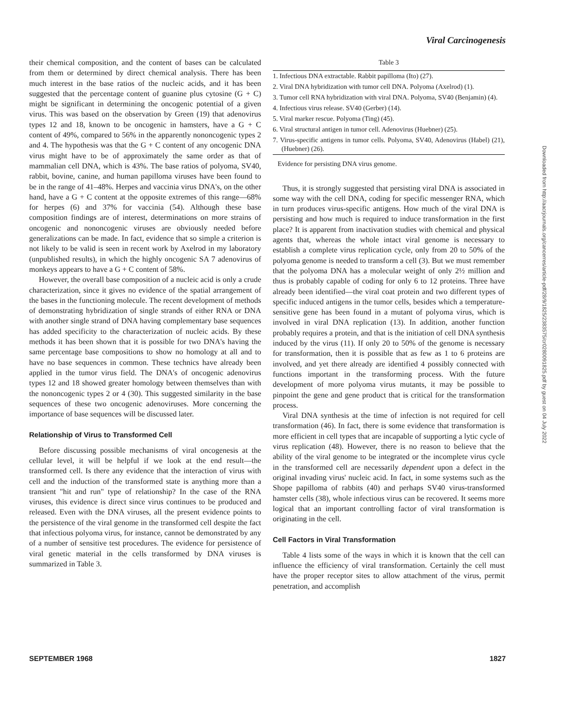Viral Carcinogenesis
their chemical composition, and the content of bases can be calculated from them or determined by direct chemical analysis. There has been much interest in the base ratios of the nucleic acids, and it has been suggested that the percentage content of guanine plus cytosine (G + C) might be significant in determining the oncogenic potential of a given virus. This was based on the observation by Green (19) that adenovirus types 12 and 18, known to be oncogenic in hamsters, have a G + C content of 49%, compared to 56% in the apparently nononcogenic types 2 and 4. The hypothesis was that the G + C content of any oncogenic DNA virus might have to be of approximately the same order as that of mammalian cell DNA, which is 43%. The base ratios of polyoma, SV40, rabbit, bovine, canine, and human papilloma viruses have been found to be in the range of 41–48%. Herpes and vaccinia virus DNA's, on the other hand, have a G + C content at the opposite extremes of this range—68% for herpes (6) and 37% for vaccinia (54). Although these base composition findings are of interest, determinations on more strains of oncogenic and nononcogenic viruses are obviously needed before generalizations can be made. In fact, evidence that so simple a criterion is not likely to be valid is seen in recent work by Axelrod in my laboratory (unpublished results), in which the highly oncogenic SA 7 adenovirus of monkeys appears to have a G + C content of 58%.
However, the overall base composition of a nucleic acid is only a crude characterization, since it gives no evidence of the spatial arrangement of the bases in the functioning molecule. The recent development of methods of demonstrating hybridization of single strands of either RNA or DNA with another single strand of DNA having complementary base sequences has added specificity to the characterization of nucleic acids. By these methods it has been shown that it is possible for two DNA's having the same percentage base compositions to show no homology at all and to have no base sequences in common. These technics have already been applied in the tumor virus field. The DNA's of oncogenic adenovirus types 12 and 18 showed greater homology between themselves than with the nononcogenic types 2 or 4 (30). This suggested similarity in the base sequences of these two oncogenic adenoviruses. More concerning the importance of base sequences will be discussed later.
Relationship of Virus to Transformed Cell
Before discussing possible mechanisms of viral oncogenesis at the cellular level, it will be helpful if we look at the end result—the transformed cell. Is there any evidence that the interaction of virus with cell and the induction of the transformed state is anything more than a transient "hit and run" type of relationship? In the case of the RNA viruses, this evidence is direct since virus continues to be produced and released. Even with the DNA viruses, all the present evidence points to the persistence of the viral genome in the transformed cell despite the fact that infectious polyoma virus, for instance, cannot be demonstrated by any of a number of sensitive test procedures. The evidence for persistence of viral genetic material in the cells transformed by DNA viruses is summarized in Table 3.
Table 3
| 1. Infectious DNA extractable. Rabbit papilloma (Ito) (27). |
| 2. Viral DNA hybridization with tumor cell DNA. Polyoma (Axelrod) (1). |
| 3. Tumor cell RNA hybridization with viral DNA. Polyoma, SV40 (Benjamin) (4). |
| 4. Infectious virus release. SV40 (Gerber) (14). |
| 5. Viral marker rescue. Polyoma (Ting) (45). |
| 6. Viral structural antigen in tumor cell. Adenovirus (Huebner) (25). |
| 7. Virus-specific antigens in tumor cells. Polyoma, SV40, Adenovirus (Habel) (21), (Huebner) (26). |
Evidence for persisting DNA virus genome.
Thus, it is strongly suggested that persisting viral DNA is associated in some way with the cell DNA, coding for specific messenger RNA, which in turn produces virus-specific antigens. How much of the viral DNA is persisting and how much is required to induce transformation in the first place? It is apparent from inactivation studies with chemical and physical agents that, whereas the whole intact viral genome is necessary to establish a complete virus replication cycle, only from 20 to 50% of the polyoma genome is needed to transform a cell (3). But we must remember that the polyoma DNA has a molecular weight of only 2½ million and thus is probably capable of coding for only 6 to 12 proteins. Three have already been identified—the viral coat protein and two different types of specific induced antigens in the tumor cells, besides which a temperature-sensitive gene has been found in a mutant of polyoma virus, which is involved in viral DNA replication (13). In addition, another function probably requires a protein, and that is the initiation of cell DNA synthesis induced by the virus (11). If only 20 to 50% of the genome is necessary for transformation, then it is possible that as few as 1 to 6 proteins are involved, and yet there already are identified 4 possibly connected with functions important in the transforming process. With the future development of more polyoma virus mutants, it may be possible to pinpoint the gene and gene product that is critical for the transformation process.
Viral DNA synthesis at the time of infection is not required for cell transformation (46). In fact, there is some evidence that transformation is more efficient in cell types that are incapable of supporting a lytic cycle of virus replication (48). However, there is no reason to believe that the ability of the viral genome to be integrated or the incomplete virus cycle in the transformed cell are necessarily dependent upon a defect in the original invading virus' nucleic acid. In fact, in some systems such as the Shope papilloma of rabbits (40) and perhaps SV40 virus-transformed hamster cells (38), whole infectious virus can be recovered. It seems more logical that an important controlling factor of viral transformation is originating in the cell.
Cell Factors in Viral Transformation
Table 4 lists some of the ways in which it is known that the cell can influence the efficiency of viral transformation. Certainly the cell must have the proper receptor sites to allow attachment of the virus, permit penetration, and accomplish
SEPTEMBER 1968 1827
Downloaded from http://aacrjournals.org/cancerres/article-pdf/28/9/1825/2383575/cr0280091825.pdf by guest on 04 July 2022